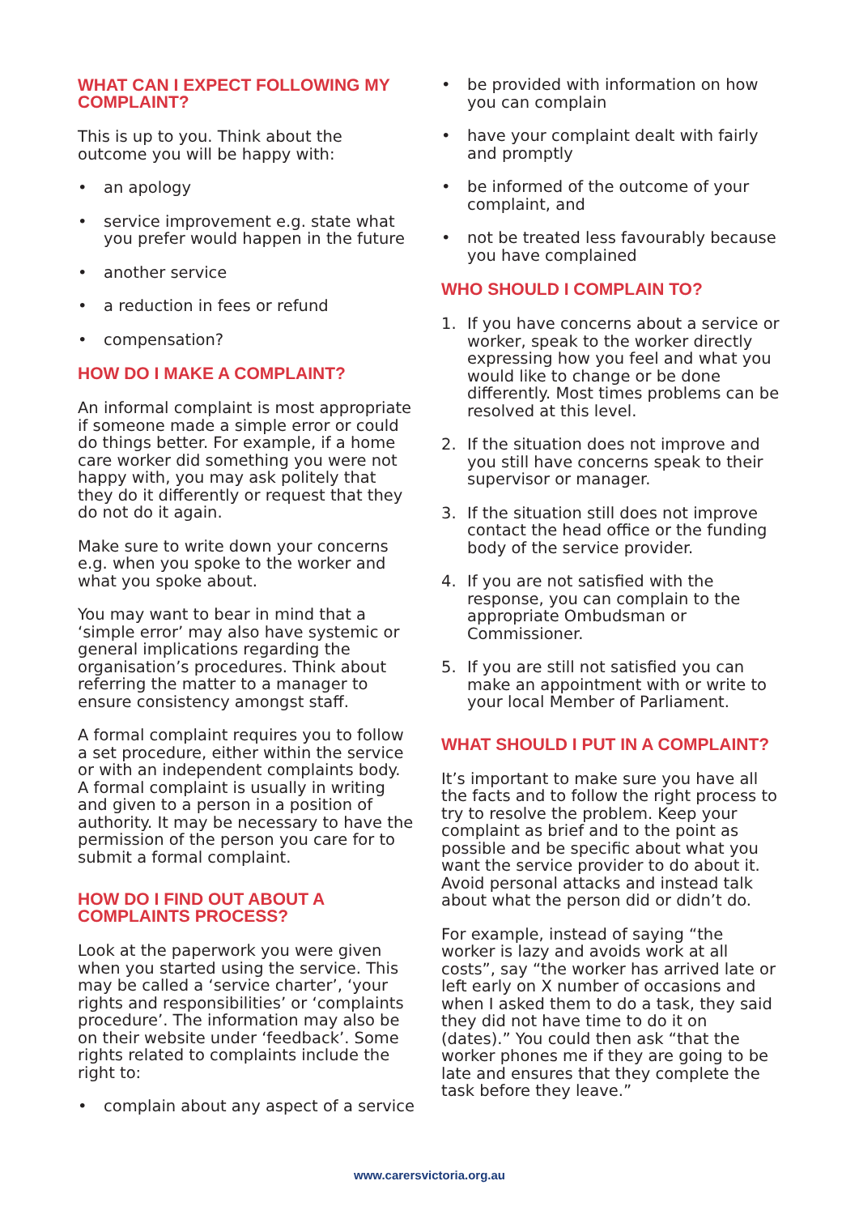WHAT CAN I EXPECT FOLLOWING MY COMPLAINT?
This is up to you. Think about the outcome you will be happy with:
• an apology
• service improvement e.g. state what you prefer would happen in the future
• another service
• a reduction in fees or refund
• compensation?
HOW DO I MAKE A COMPLAINT?
An informal complaint is most appropriate if someone made a simple error or could do things better. For example, if a home care worker did something you were not happy with, you may ask politely that they do it differently or request that they do not do it again.
Make sure to write down your concerns e.g. when you spoke to the worker and what you spoke about.
You may want to bear in mind that a ‘simple error’ may also have systemic or general implications regarding the organisation’s procedures. Think about referring the matter to a manager to ensure consistency amongst staff.
A formal complaint requires you to follow a set procedure, either within the service or with an independent complaints body. A formal complaint is usually in writing and given to a person in a position of authority. It may be necessary to have the permission of the person you care for to submit a formal complaint.
HOW DO I FIND OUT ABOUT A COMPLAINTS PROCESS?
Look at the paperwork you were given when you started using the service. This may be called a ‘service charter’, ‘your rights and responsibilities’ or ‘complaints procedure’. The information may also be on their website under ‘feedback’. Some rights related to complaints include the right to:
• complain about any aspect of a service
• be provided with information on how you can complain
• have your complaint dealt with fairly and promptly
• be informed of the outcome of your complaint, and
• not be treated less favourably because you have complained
WHO SHOULD I COMPLAIN TO?
1. If you have concerns about a service or worker, speak to the worker directly expressing how you feel and what you would like to change or be done differently. Most times problems can be resolved at this level.
2. If the situation does not improve and you still have concerns speak to their supervisor or manager.
3. If the situation still does not improve contact the head office or the funding body of the service provider.
4. If you are not satisfied with the response, you can complain to the appropriate Ombudsman or Commissioner.
5. If you are still not satisfied you can make an appointment with or write to your local Member of Parliament.
WHAT SHOULD I PUT IN A COMPLAINT?
It’s important to make sure you have all the facts and to follow the right process to try to resolve the problem. Keep your complaint as brief and to the point as possible and be specific about what you want the service provider to do about it. Avoid personal attacks and instead talk about what the person did or didn’t do.
For example, instead of saying “the worker is lazy and avoids work at all costs”, say “the worker has arrived late or left early on X number of occasions and when I asked them to do a task, they said they did not have time to do it on (dates).” You could then ask “that the worker phones me if they are going to be late and ensures that they complete the task before they leave.”
www.carersvictoria.org.au